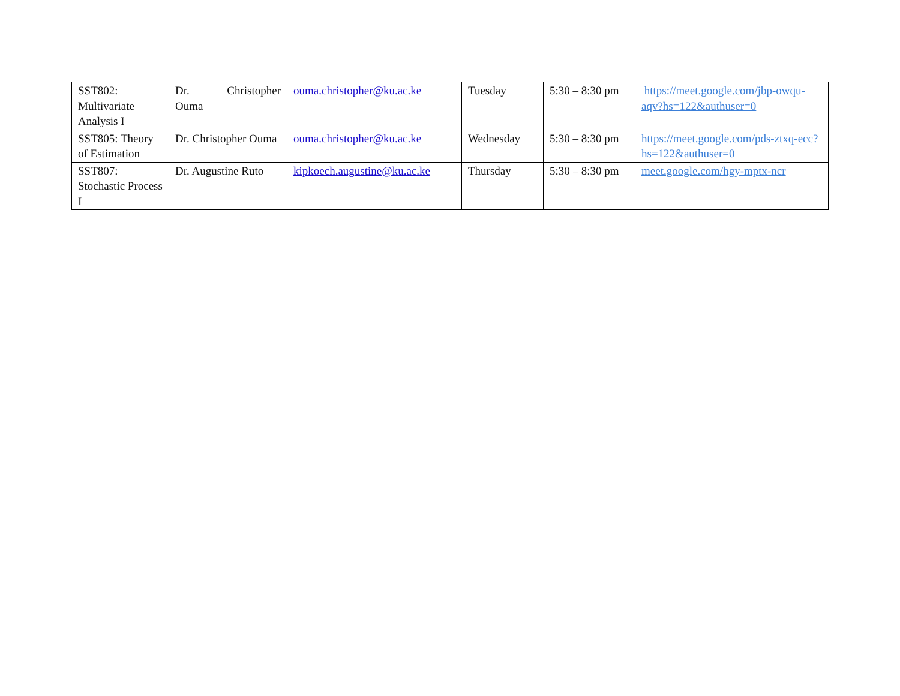| SST802: Multivariate Analysis I | Dr. Christopher Ouma | ouma.christopher@ku.ac.ke | Tuesday | 5:30 – 8:30 pm | https://meet.google.com/jbp-owqu-aqv?hs=122&authuser=0 |
| SST805: Theory of Estimation | Dr. Christopher Ouma | ouma.christopher@ku.ac.ke | Wednesday | 5:30 – 8:30 pm | https://meet.google.com/pds-ztxq-ecc?hs=122&authuser=0 |
| SST807: Stochastic Process I | Dr. Augustine Ruto | kipkoech.augustine@ku.ac.ke | Thursday | 5:30 – 8:30 pm | meet.google.com/hgy-mptx-ncr |